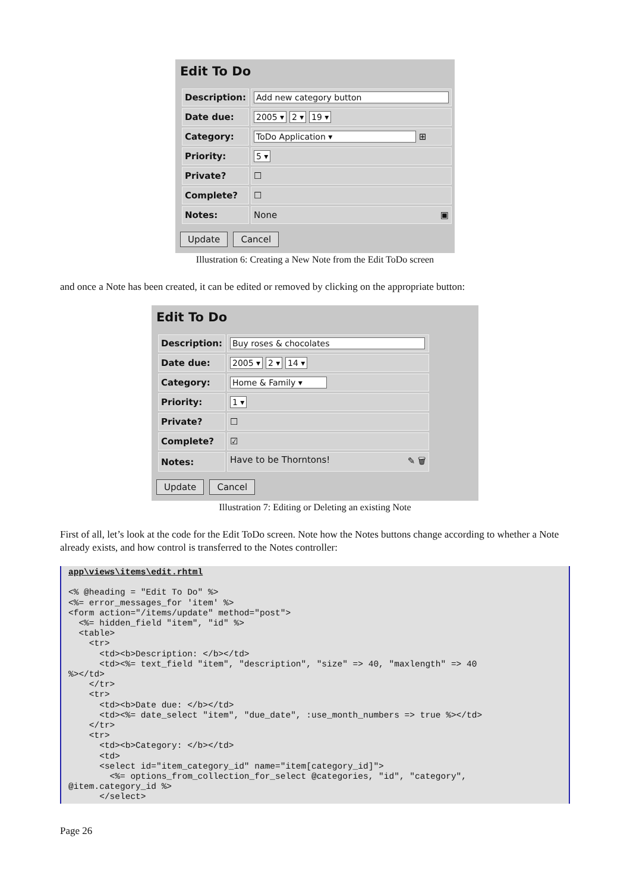Edit To Do
| Description: | Add new category button |
| Date due: | 2005 ▾ 2 ▾ 19 ▾ |
| Category: | ToDo Application ▾ ⊞ |
| Priority: | 5 ▾ |
| Private? | ☐ |
| Complete? | ☐ |
| Notes: | None ▣ |
Update Cancel
Illustration 6: Creating a New Note from the Edit ToDo screen
and once a Note has been created, it can be edited or removed by clicking on the appropriate button:
Edit To Do
| Description: | Buy roses & chocolates |
| Date due: | 2005 ▾ 2 ▾ 14 ▾ |
| Category: | Home & Family ▾ |
| Priority: | 1 ▾ |
| Private? | ☐ |
| Complete? | ☑ |
| Notes: | Have to be Thorntons! ✎ 🗑 |
Update Cancel
Illustration 7: Editing or Deleting an existing Note
First of all, let’s look at the code for the Edit ToDo screen. Note how the Notes buttons change according to whether a Note already exists, and how control is transferred to the Notes controller:
app\views\items\edit.rhtml

<% @heading = "Edit To Do" %>
<%= error_messages_for 'item' %>
<form action="/items/update" method="post">
  <%= hidden_field "item", "id" %>
  <table>
    <tr>
      <td><b>Description: </b></td>
      <td><%= text_field "item", "description", "size" => 40, "maxlength" => 40
%></td>
    </tr>
    <tr>
      <td><b>Date due: </b></td>
      <td><%= date_select "item", "due_date", :use_month_numbers => true %></td>
    </tr>
    <tr>
      <td><b>Category: </b></td>
      <td>
      <select id="item_category_id" name="item[category_id]">
        <%= options_from_collection_for_select @categories, "id", "category",
@item.category_id %>
      </select>
Page 26